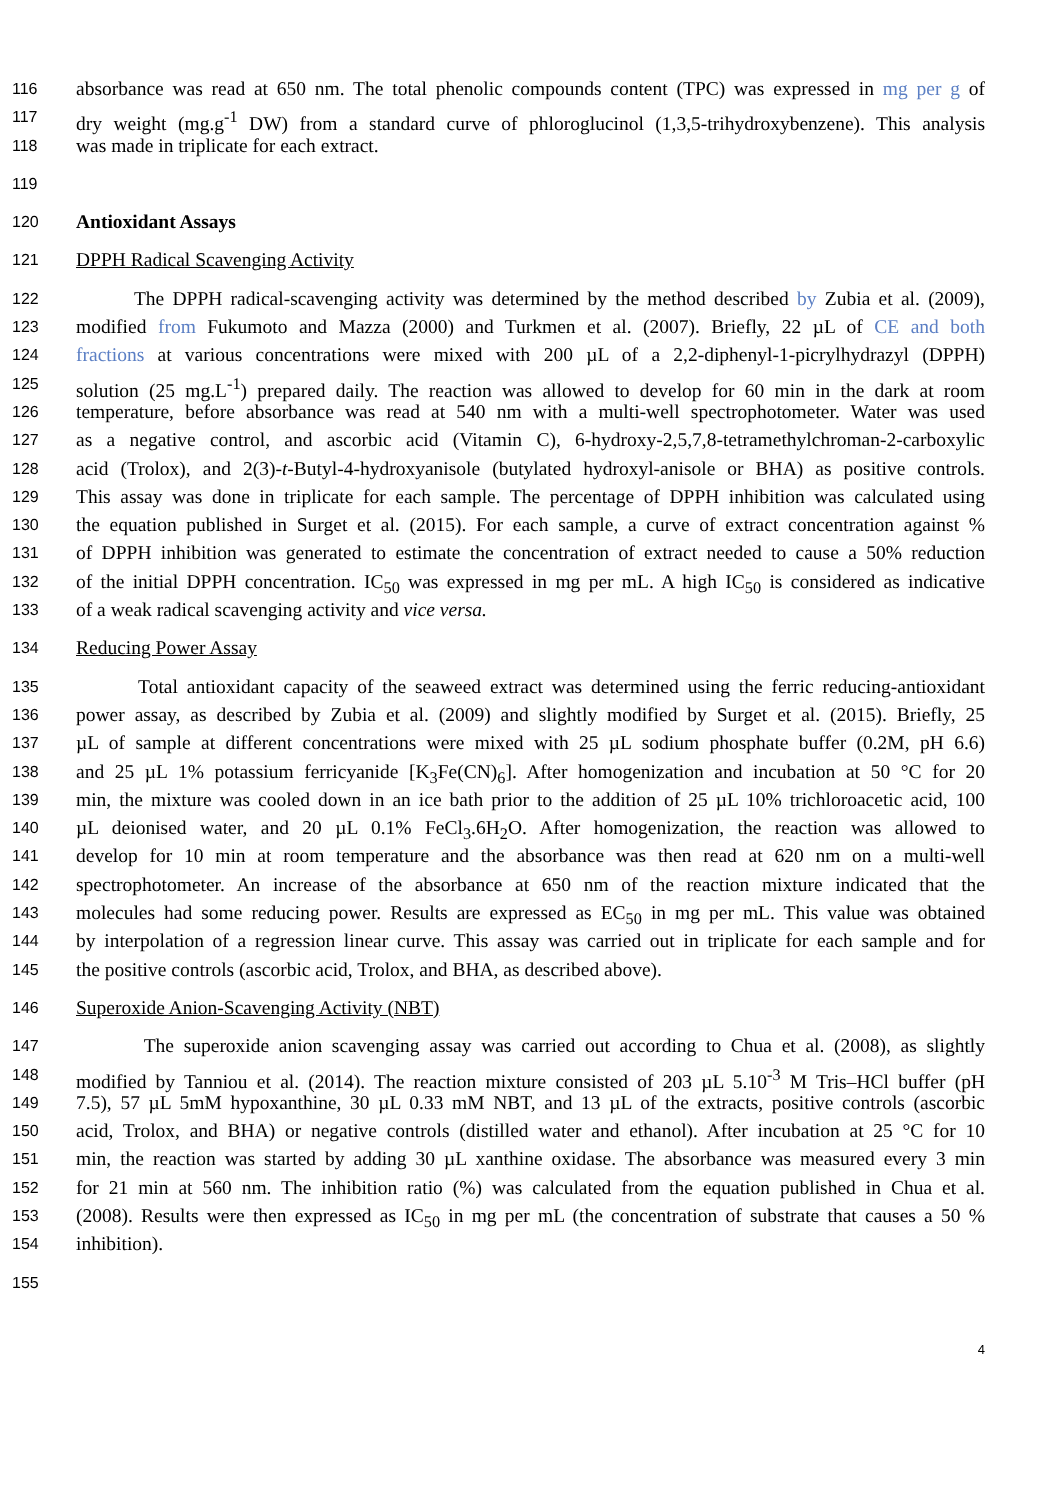116 absorbance was read at 650 nm. The total phenolic compounds content (TPC) was expressed in mg per g of
117 dry weight (mg.g<sup>-1</sup> DW) from a standard curve of phloroglucinol (1,3,5-trihydroxybenzene). This analysis
118 was made in triplicate for each extract.
119
120 Antioxidant Assays
121 DPPH Radical Scavenging Activity
122 The DPPH radical-scavenging activity was determined by the method described by Zubia et al. (2009),
123 modified from Fukumoto and Mazza (2000) and Turkmen et al. (2007). Briefly, 22 µL of CE and both
124 fractions at various concentrations were mixed with 200 µL of a 2,2-diphenyl-1-picrylhydrazyl (DPPH)
125 solution (25 mg.L<sup>-1</sup>) prepared daily. The reaction was allowed to develop for 60 min in the dark at room
126 temperature, before absorbance was read at 540 nm with a multi-well spectrophotometer. Water was used
127 as a negative control, and ascorbic acid (Vitamin C), 6-hydroxy-2,5,7,8-tetramethylchroman-2-carboxylic
128 acid (Trolox), and 2(3)-t-Butyl-4-hydroxyanisole (butylated hydroxyl-anisole or BHA) as positive controls.
129 This assay was done in triplicate for each sample. The percentage of DPPH inhibition was calculated using
130 the equation published in Surget et al. (2015). For each sample, a curve of extract concentration against %
131 of DPPH inhibition was generated to estimate the concentration of extract needed to cause a 50% reduction
132 of the initial DPPH concentration. IC<sub>50</sub> was expressed in mg per mL. A high IC<sub>50</sub> is considered as indicative
133 of a weak radical scavenging activity and vice versa.
134 Reducing Power Assay
135 Total antioxidant capacity of the seaweed extract was determined using the ferric reducing-antioxidant
136 power assay, as described by Zubia et al. (2009) and slightly modified by Surget et al. (2015). Briefly, 25
137 µL of sample at different concentrations were mixed with 25 µL sodium phosphate buffer (0.2M, pH 6.6)
138 and 25 µL 1% potassium ferricyanide [K<sub>3</sub>Fe(CN)<sub>6</sub>]. After homogenization and incubation at 50 °C for 20
139 min, the mixture was cooled down in an ice bath prior to the addition of 25 µL 10% trichloroacetic acid, 100
140 µL deionised water, and 20 µL 0.1% FeCl<sub>3</sub>.6H<sub>2</sub>O. After homogenization, the reaction was allowed to
141 develop for 10 min at room temperature and the absorbance was then read at 620 nm on a multi-well
142 spectrophotometer. An increase of the absorbance at 650 nm of the reaction mixture indicated that the
143 molecules had some reducing power. Results are expressed as EC<sub>50</sub> in mg per mL. This value was obtained
144 by interpolation of a regression linear curve. This assay was carried out in triplicate for each sample and for
145 the positive controls (ascorbic acid, Trolox, and BHA, as described above).
146 Superoxide Anion-Scavenging Activity (NBT)
147 The superoxide anion scavenging assay was carried out according to Chua et al. (2008), as slightly
148 modified by Tanniou et al. (2014). The reaction mixture consisted of 203 µL 5.10<sup>-3</sup> M Tris–HCl buffer (pH
149 7.5), 57 µL 5mM hypoxanthine, 30 µL 0.33 mM NBT, and 13 µL of the extracts, positive controls (ascorbic
150 acid, Trolox, and BHA) or negative controls (distilled water and ethanol). After incubation at 25 °C for 10
151 min, the reaction was started by adding 30 µL xanthine oxidase. The absorbance was measured every 3 min
152 for 21 min at 560 nm. The inhibition ratio (%) was calculated from the equation published in Chua et al.
153 (2008). Results were then expressed as IC<sub>50</sub> in mg per mL (the concentration of substrate that causes a 50 %
154 inhibition).
155
4